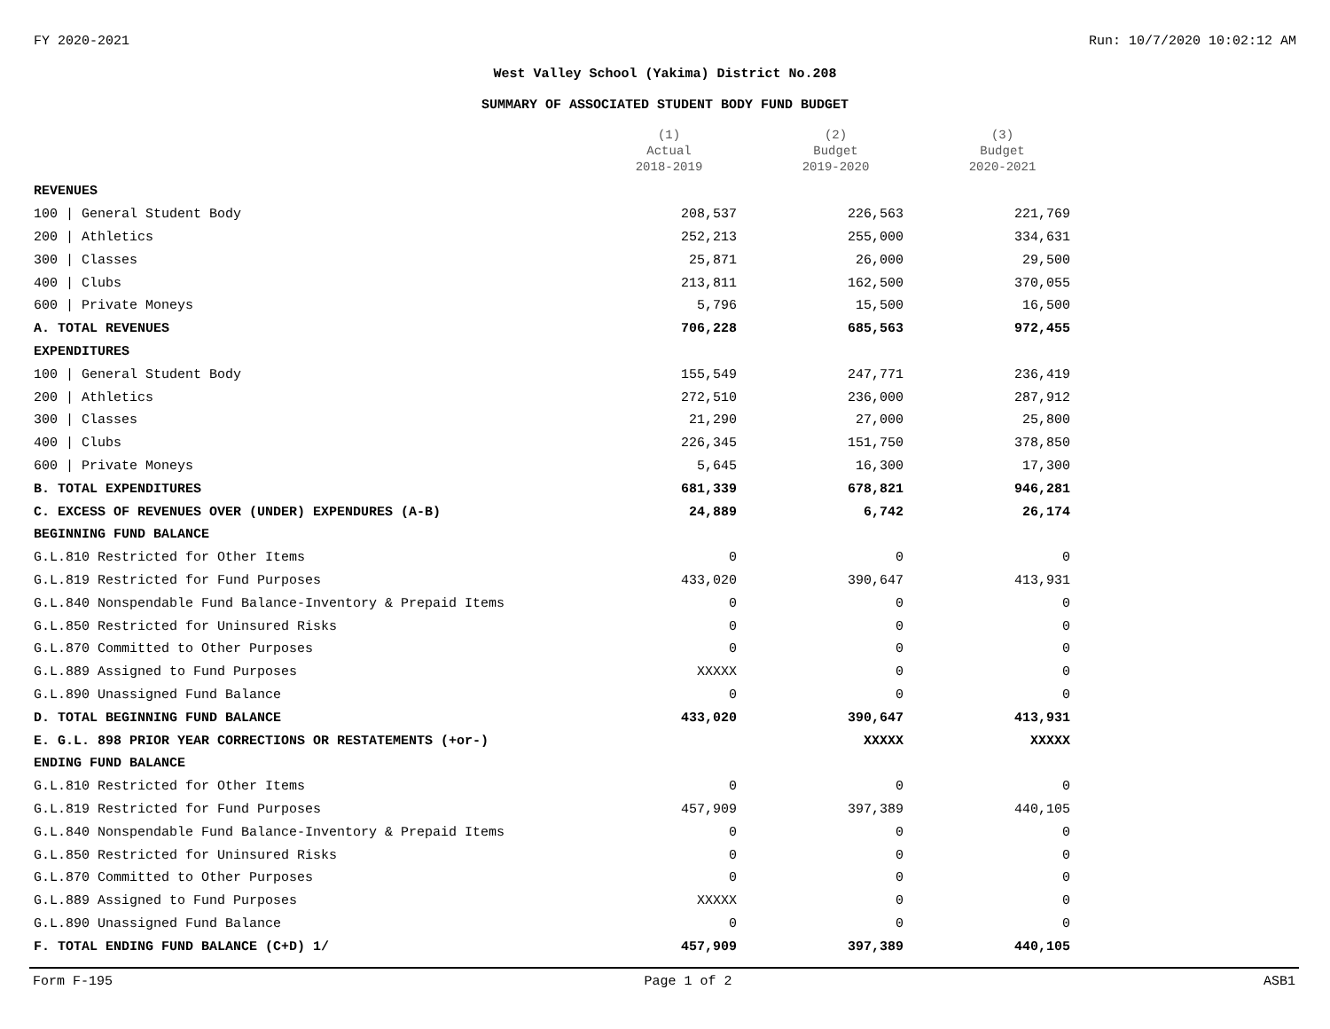FY 2020-2021 Run: 10/7/2020 10:02:12 AM
West Valley School (Yakima) District No.208
SUMMARY OF ASSOCIATED STUDENT BODY FUND BUDGET
| | (1) Actual 2018-2019 | (2) Budget 2019-2020 | (3) Budget 2020-2021 |
| --- | --- | --- | --- |
| REVENUES | | | |
| 100 / General Student Body | 208,537 | 226,563 | 221,769 |
| 200 / Athletics | 252,213 | 255,000 | 334,631 |
| 300 / Classes | 25,871 | 26,000 | 29,500 |
| 400 / Clubs | 213,811 | 162,500 | 370,055 |
| 600 / Private Moneys | 5,796 | 15,500 | 16,500 |
| A. TOTAL REVENUES | 706,228 | 685,563 | 972,455 |
| EXPENDITURES | | | |
| 100 / General Student Body | 155,549 | 247,771 | 236,419 |
| 200 / Athletics | 272,510 | 236,000 | 287,912 |
| 300 / Classes | 21,290 | 27,000 | 25,800 |
| 400 / Clubs | 226,345 | 151,750 | 378,850 |
| 600 / Private Moneys | 5,645 | 16,300 | 17,300 |
| B. TOTAL EXPENDITURES | 681,339 | 678,821 | 946,281 |
| C. EXCESS OF REVENUES OVER (UNDER) EXPENDURES (A-B) | 24,889 | 6,742 | 26,174 |
| BEGINNING FUND BALANCE | | | |
| G.L.810 Restricted for Other Items | 0 | 0 | 0 |
| G.L.819 Restricted for Fund Purposes | 433,020 | 390,647 | 413,931 |
| G.L.840 Nonspendable Fund Balance-Inventory & Prepaid Items | 0 | 0 | 0 |
| G.L.850 Restricted for Uninsured Risks | 0 | 0 | 0 |
| G.L.870 Committed to Other Purposes | 0 | 0 | 0 |
| G.L.889 Assigned to Fund Purposes | XXXXX | 0 | 0 |
| G.L.890 Unassigned Fund Balance | 0 | 0 | 0 |
| D. TOTAL BEGINNING FUND BALANCE | 433,020 | 390,647 | 413,931 |
| E. G.L. 898 PRIOR YEAR CORRECTIONS OR RESTATEMENTS (+or-) | | XXXXX | XXXXX |
| ENDING FUND BALANCE | | | |
| G.L.810 Restricted for Other Items | 0 | 0 | 0 |
| G.L.819 Restricted for Fund Purposes | 457,909 | 397,389 | 440,105 |
| G.L.840 Nonspendable Fund Balance-Inventory & Prepaid Items | 0 | 0 | 0 |
| G.L.850 Restricted for Uninsured Risks | 0 | 0 | 0 |
| G.L.870 Committed to Other Purposes | 0 | 0 | 0 |
| G.L.889 Assigned to Fund Purposes | XXXXX | 0 | 0 |
| G.L.890 Unassigned Fund Balance | 0 | 0 | 0 |
| F. TOTAL ENDING FUND BALANCE (C+D) 1/ | 457,909 | 397,389 | 440,105 |
Form F-195 Page 1 of 2 ASB1